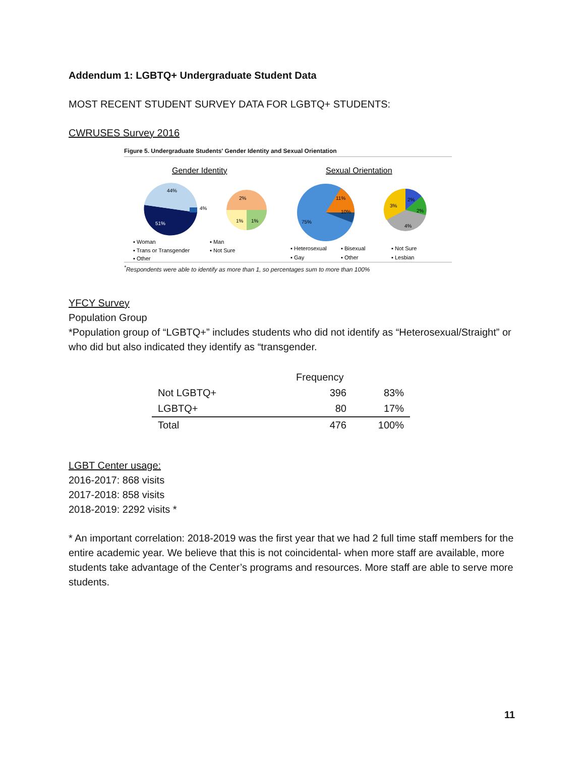Addendum 1: LGBTQ+ Undergraduate Student Data
MOST RECENT STUDENT SURVEY DATA FOR LGBTQ+ STUDENTS:
CWRUSES Survey 2016
Figure 5. Undergraduate Students' Gender Identity and Sexual Orientation
Gender Identity
Sexual Orientation
44%
51%
4%
2%
1%
1%
75%
11%
10%
3%
2%
2%
4%
▪ Woman
▪ Man
▪ Trans or Transgender
▪ Not Sure
▪ Other
▪ Heterosexual
▪ Bisexual
▪ Not Sure
▪ Gay
▪ Other
▪ Lesbian
<sup>*</sup> Respondents were able to identify as more than 1, so percentages sum to more than 100%
YFCY Survey
Population Group
*Population group of “LGBTQ+” includes students who did not identify as “Heterosexual/Straight” or who did but also indicated they identify as “transgender.
| | Frequency | |
| --- | --- | --- |
| Not LGBTQ+ | 396 | 83% |
| LGBTQ+ | 80 | 17% |
| Total | 476 | 100% |
LGBT Center usage:
2016-2017: 868 visits
2017-2018: 858 visits
2018-2019: 2292 visits *
* An important correlation: 2018-2019 was the first year that we had 2 full time staff members for the entire academic year. We believe that this is not coincidental- when more staff are available, more students take advantage of the Center’s programs and resources. More staff are able to serve more students.
11